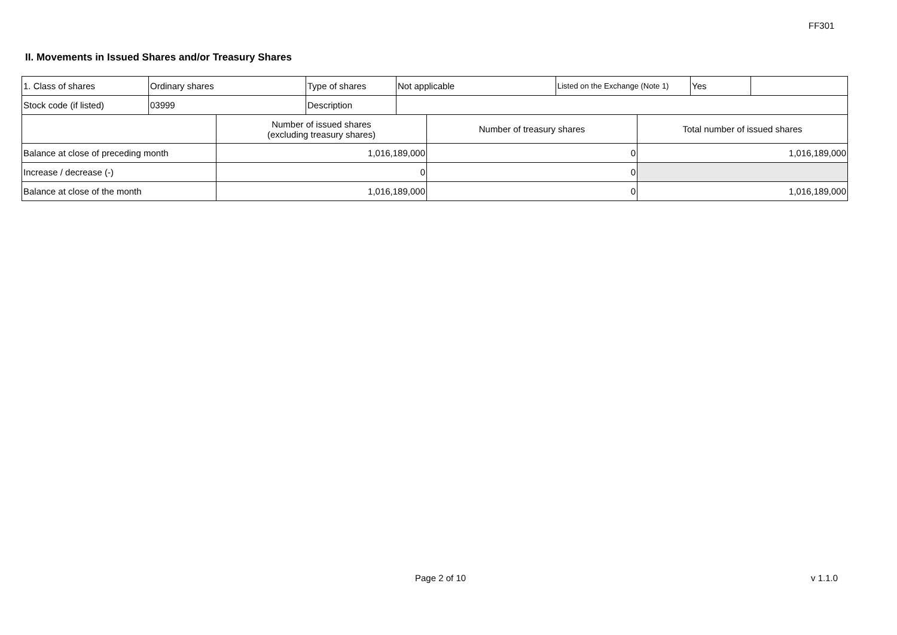FF301
II. Movements in Issued Shares and/or Treasury Shares
| 1. Class of shares | Ordinary shares | Type of shares | Not applicable | Listed on the Exchange (Note 1) | Yes | |
| Stock code (if listed) | 03999 | Description | | | | |
| | Number of issued shares (excluding treasury shares) | Number of treasury shares | Total number of issued shares |
| --- | --- | --- | --- |
| Balance at close of preceding month | 1,016,189,000 | 0 | 1,016,189,000 |
| Increase / decrease (-) | 0 | 0 | |
| Balance at close of the month | 1,016,189,000 | 0 | 1,016,189,000 |
Page 2 of 10 v 1.1.0